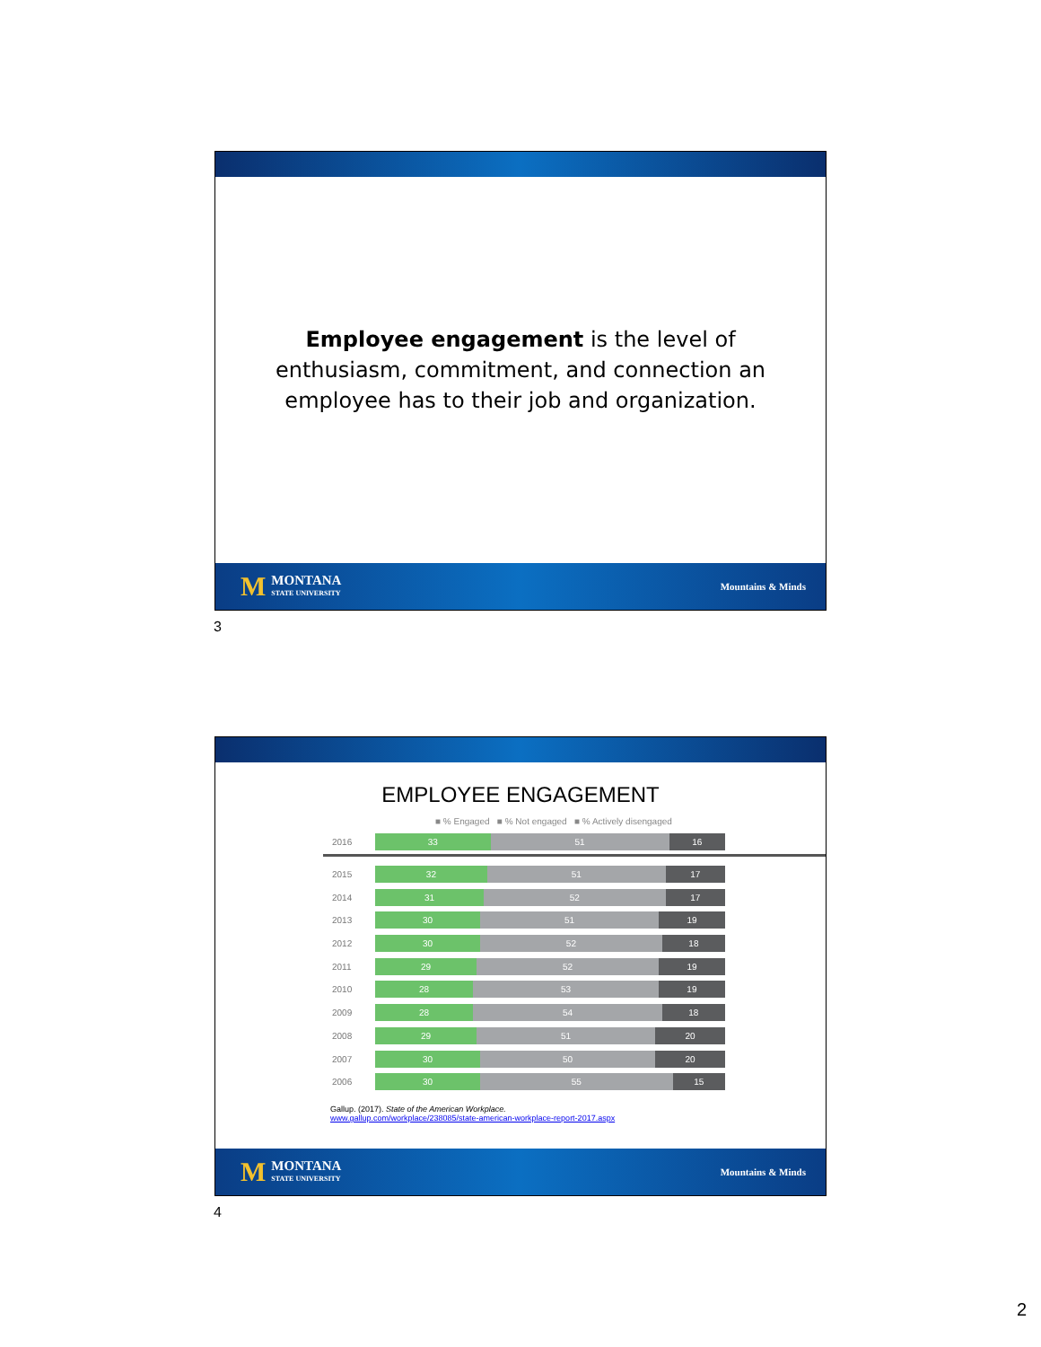Employee engagement is the level of enthusiasm, commitment, and connection an employee has to their job and organization.
M
MONTANA
STATE UNIVERSITY
Mountains & Minds
3
EMPLOYEE ENGAGEMENT
■ % Engaged ■ % Not engaged ■ % Actively disengaged
2016
33 51 16
2015
32 51 17
2014
31 52 17
2013
30 51 19
2012
30 52 18
2011
29 52 19
2010
28 53 19
2009
28 54 18
2008
29 51 20
2007
30 50 20
2006
30 55 15
Gallup. (2017). State of the American Workplace.
www.gallup.com/workplace/238085/state-american-workplace-report-2017.aspx
M
MONTANA
STATE UNIVERSITY
Mountains & Minds
4
2